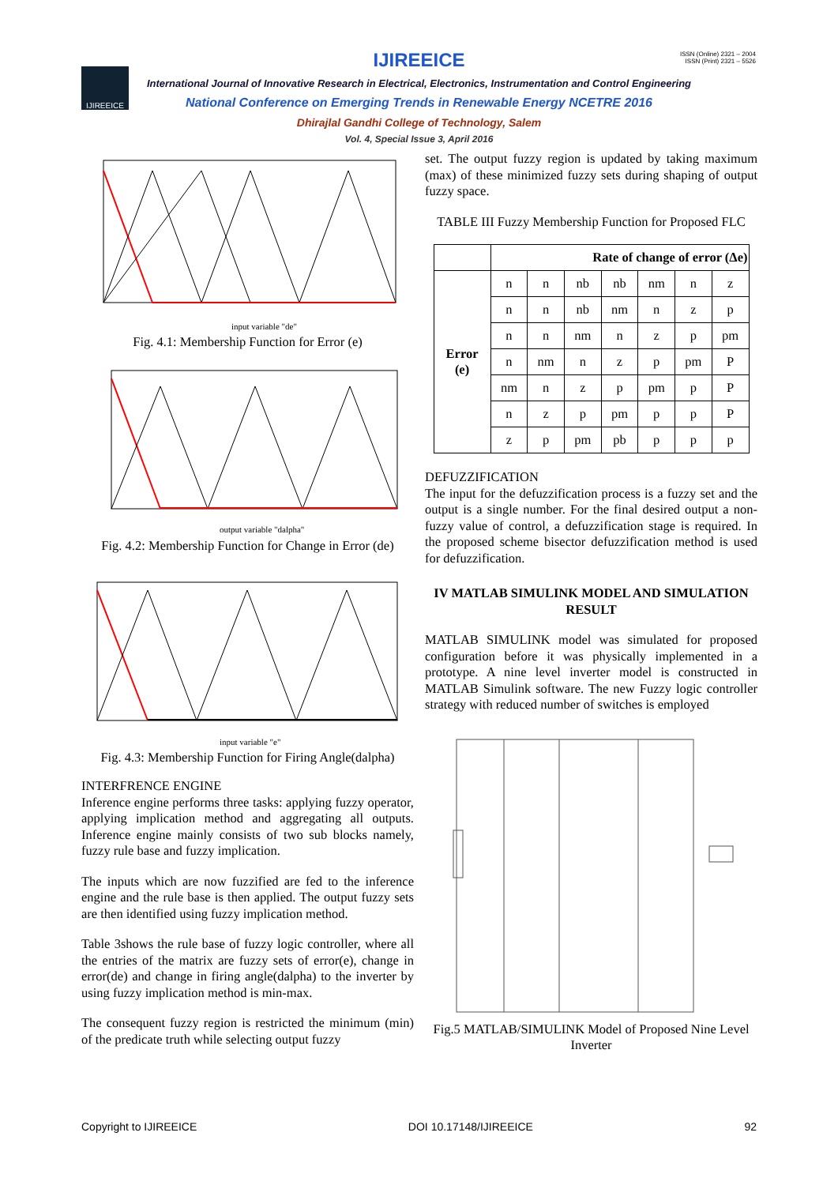IJIREEICE
ISSN (Online) 2321 – 2004
ISSN (Print) 2321 – 5526
IJIREEICE
International Journal of Innovative Research in Electrical, Electronics, Instrumentation and Control Engineering
National Conference on Emerging Trends in Renewable Energy NCETRE 2016
Dhirajlal Gandhi College of Technology, Salem
Vol. 4, Special Issue 3, April 2016
input variable "de"
Fig. 4.1: Membership Function for Error (e)
output variable "dalpha"
Fig. 4.2: Membership Function for Change in Error (de)
input variable "e"
Fig. 4.3: Membership Function for Firing Angle(dalpha)
INTERFRENCE ENGINE
Inference engine performs three tasks: applying fuzzy operator, applying implication method and aggregating all outputs. Inference engine mainly consists of two sub blocks namely, fuzzy rule base and fuzzy implication.
The inputs which are now fuzzified are fed to the inference engine and the rule base is then applied. The output fuzzy sets are then identified using fuzzy implication method.
Table 3shows the rule base of fuzzy logic controller, where all the entries of the matrix are fuzzy sets of error(e), change in error(de) and change in firing angle(dalpha) to the inverter by using fuzzy implication method is min-max.
The consequent fuzzy region is restricted the minimum (min) of the predicate truth while selecting output fuzzy
set. The output fuzzy region is updated by taking maximum (max) of these minimized fuzzy sets during shaping of output fuzzy space.
TABLE III Fuzzy Membership Function for Proposed FLC
| | Rate of change of error (Δe) | | | | | | |
| Error (e) | n | n | nb | nb | nm | n | z |
| | n | n | nb | nm | n | z | p |
| | n | n | nm | n | z | p | pm |
| | n | nm | n | z | p | pm | P |
| | nm | n | z | p | pm | p | P |
| | n | z | p | pm | p | p | P |
| | z | p | pm | pb | p | p | p |
DEFUZZIFICATION
The input for the defuzzification process is a fuzzy set and the output is a single number. For the final desired output a non-fuzzy value of control, a defuzzification stage is required. In the proposed scheme bisector defuzzification method is used for defuzzification.
IV MATLAB SIMULINK MODEL AND SIMULATION RESULT
MATLAB SIMULINK model was simulated for proposed configuration before it was physically implemented in a prototype. A nine level inverter model is constructed in MATLAB Simulink software. The new Fuzzy logic controller strategy with reduced number of switches is employed
Fig.5 MATLAB/SIMULINK Model of Proposed Nine Level Inverter
Copyright to IJIREEICE DOI 10.17148/IJIREEICE 92